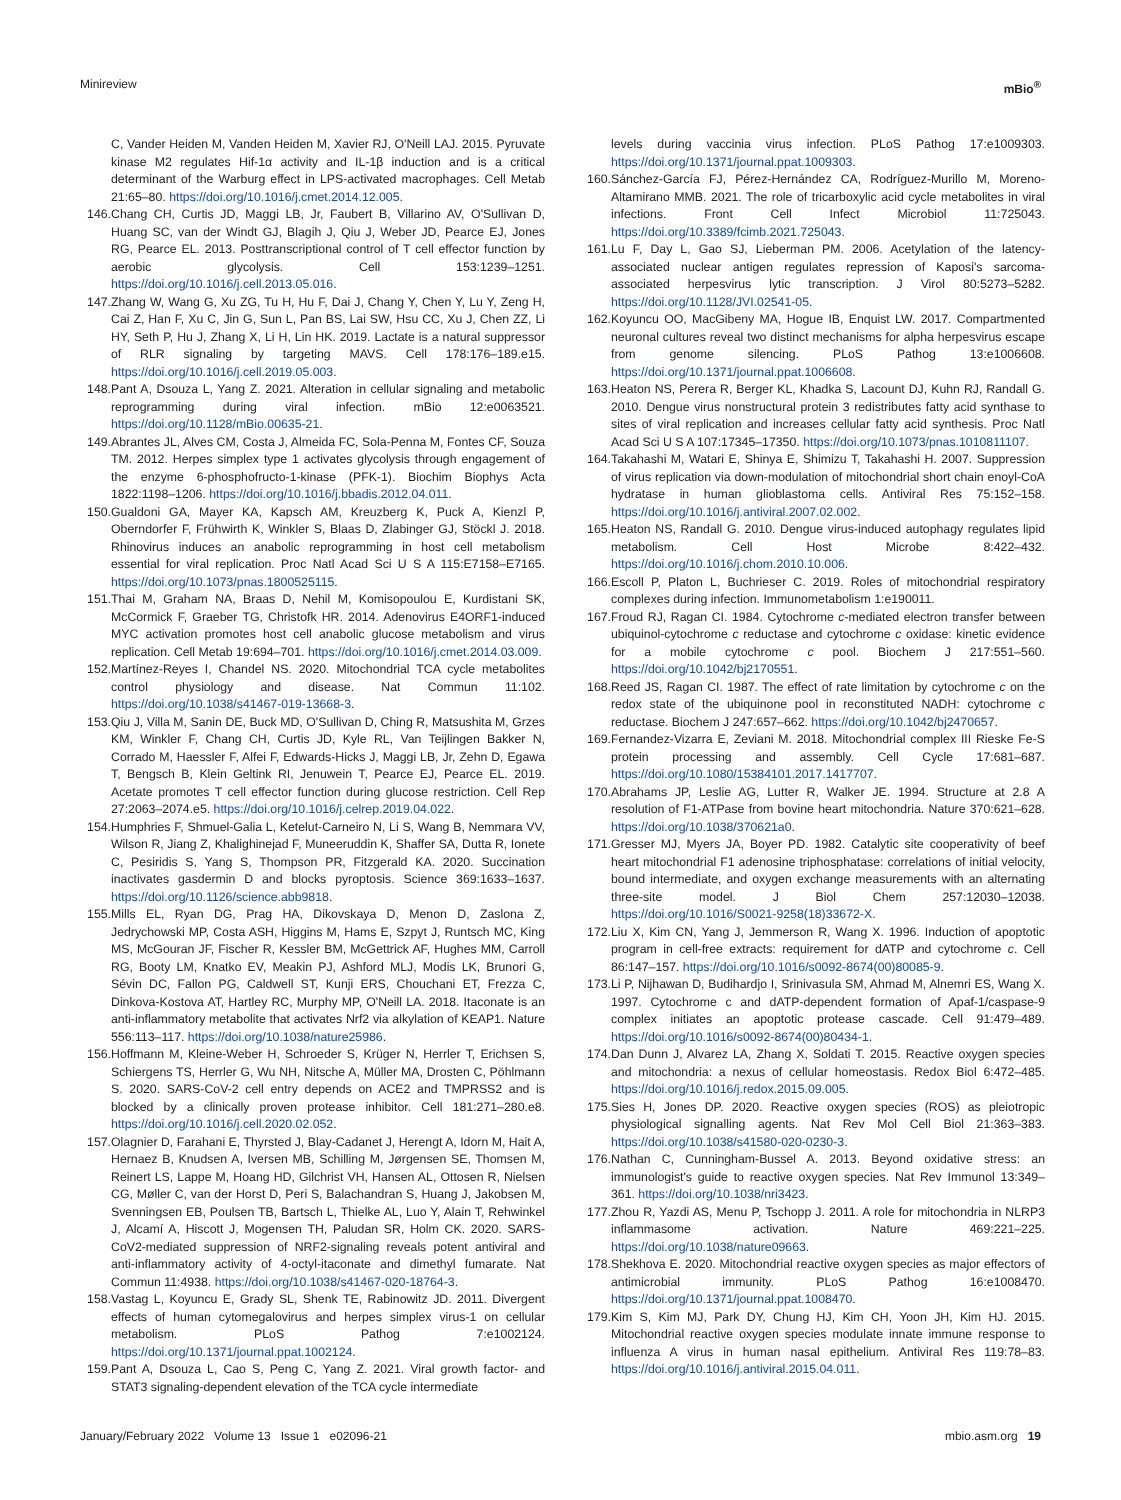Minireview mBio<sup>®</sup>
C, Vander Heiden M, Vanden Heiden M, Xavier RJ, O'Neill LAJ. 2015. Pyruvate kinase M2 regulates Hif-1α activity and IL-1β induction and is a critical determinant of the Warburg effect in LPS-activated macrophages. Cell Metab 21:65–80. https://doi.org/10.1016/j.cmet.2014.12.005.
146. Chang CH, Curtis JD, Maggi LB, Jr, Faubert B, Villarino AV, O'Sullivan D, Huang SC, van der Windt GJ, Blagih J, Qiu J, Weber JD, Pearce EJ, Jones RG, Pearce EL. 2013. Posttranscriptional control of T cell effector function by aerobic glycolysis. Cell 153:1239–1251. https://doi.org/10.1016/j.cell.2013.05.016.
147. Zhang W, Wang G, Xu ZG, Tu H, Hu F, Dai J, Chang Y, Chen Y, Lu Y, Zeng H, Cai Z, Han F, Xu C, Jin G, Sun L, Pan BS, Lai SW, Hsu CC, Xu J, Chen ZZ, Li HY, Seth P, Hu J, Zhang X, Li H, Lin HK. 2019. Lactate is a natural suppressor of RLR signaling by targeting MAVS. Cell 178:176–189.e15. https://doi.org/10.1016/j.cell.2019.05.003.
148. Pant A, Dsouza L, Yang Z. 2021. Alteration in cellular signaling and metabolic reprogramming during viral infection. mBio 12:e0063521. https://doi.org/10.1128/mBio.00635-21.
149. Abrantes JL, Alves CM, Costa J, Almeida FC, Sola-Penna M, Fontes CF, Souza TM. 2012. Herpes simplex type 1 activates glycolysis through engagement of the enzyme 6-phosphofructo-1-kinase (PFK-1). Biochim Biophys Acta 1822:1198–1206. https://doi.org/10.1016/j.bbadis.2012.04.011.
150. Gualdoni GA, Mayer KA, Kapsch AM, Kreuzberg K, Puck A, Kienzl P, Oberndorfer F, Frühwirth K, Winkler S, Blaas D, Zlabinger GJ, Stöckl J. 2018. Rhinovirus induces an anabolic reprogramming in host cell metabolism essential for viral replication. Proc Natl Acad Sci U S A 115:E7158–E7165. https://doi.org/10.1073/pnas.1800525115.
151. Thai M, Graham NA, Braas D, Nehil M, Komisopoulou E, Kurdistani SK, McCormick F, Graeber TG, Christofk HR. 2014. Adenovirus E4ORF1-induced MYC activation promotes host cell anabolic glucose metabolism and virus replication. Cell Metab 19:694–701. https://doi.org/10.1016/j.cmet.2014.03.009.
152. Martínez-Reyes I, Chandel NS. 2020. Mitochondrial TCA cycle metabolites control physiology and disease. Nat Commun 11:102. https://doi.org/10.1038/s41467-019-13668-3.
153. Qiu J, Villa M, Sanin DE, Buck MD, O'Sullivan D, Ching R, Matsushita M, Grzes KM, Winkler F, Chang CH, Curtis JD, Kyle RL, Van Teijlingen Bakker N, Corrado M, Haessler F, Alfei F, Edwards-Hicks J, Maggi LB, Jr, Zehn D, Egawa T, Bengsch B, Klein Geltink RI, Jenuwein T, Pearce EJ, Pearce EL. 2019. Acetate promotes T cell effector function during glucose restriction. Cell Rep 27:2063–2074.e5. https://doi.org/10.1016/j.celrep.2019.04.022.
154. Humphries F, Shmuel-Galia L, Ketelut-Carneiro N, Li S, Wang B, Nemmara VV, Wilson R, Jiang Z, Khalighinejad F, Muneeruddin K, Shaffer SA, Dutta R, Ionete C, Pesiridis S, Yang S, Thompson PR, Fitzgerald KA. 2020. Succination inactivates gasdermin D and blocks pyroptosis. Science 369:1633–1637. https://doi.org/10.1126/science.abb9818.
155. Mills EL, Ryan DG, Prag HA, Dikovskaya D, Menon D, Zaslona Z, Jedrychowski MP, Costa ASH, Higgins M, Hams E, Szpyt J, Runtsch MC, King MS, McGouran JF, Fischer R, Kessler BM, McGettrick AF, Hughes MM, Carroll RG, Booty LM, Knatko EV, Meakin PJ, Ashford MLJ, Modis LK, Brunori G, Sévin DC, Fallon PG, Caldwell ST, Kunji ERS, Chouchani ET, Frezza C, Dinkova-Kostova AT, Hartley RC, Murphy MP, O'Neill LA. 2018. Itaconate is an anti-inflammatory metabolite that activates Nrf2 via alkylation of KEAP1. Nature 556:113–117. https://doi.org/10.1038/nature25986.
156. Hoffmann M, Kleine-Weber H, Schroeder S, Krüger N, Herrler T, Erichsen S, Schiergens TS, Herrler G, Wu NH, Nitsche A, Müller MA, Drosten C, Pöhlmann S. 2020. SARS-CoV-2 cell entry depends on ACE2 and TMPRSS2 and is blocked by a clinically proven protease inhibitor. Cell 181:271–280.e8. https://doi.org/10.1016/j.cell.2020.02.052.
157. Olagnier D, Farahani E, Thyrsted J, Blay-Cadanet J, Herengt A, Idorn M, Hait A, Hernaez B, Knudsen A, Iversen MB, Schilling M, Jørgensen SE, Thomsen M, Reinert LS, Lappe M, Hoang HD, Gilchrist VH, Hansen AL, Ottosen R, Nielsen CG, Møller C, van der Horst D, Peri S, Balachandran S, Huang J, Jakobsen M, Svenningsen EB, Poulsen TB, Bartsch L, Thielke AL, Luo Y, Alain T, Rehwinkel J, Alcamí A, Hiscott J, Mogensen TH, Paludan SR, Holm CK. 2020. SARS-CoV2-mediated suppression of NRF2-signaling reveals potent antiviral and anti-inflammatory activity of 4-octyl-itaconate and dimethyl fumarate. Nat Commun 11:4938. https://doi.org/10.1038/s41467-020-18764-3.
158. Vastag L, Koyuncu E, Grady SL, Shenk TE, Rabinowitz JD. 2011. Divergent effects of human cytomegalovirus and herpes simplex virus-1 on cellular metabolism. PLoS Pathog 7:e1002124. https://doi.org/10.1371/journal.ppat.1002124.
159. Pant A, Dsouza L, Cao S, Peng C, Yang Z. 2021. Viral growth factor- and STAT3 signaling-dependent elevation of the TCA cycle intermediate
levels during vaccinia virus infection. PLoS Pathog 17:e1009303. https://doi.org/10.1371/journal.ppat.1009303.
160. Sánchez-García FJ, Pérez-Hernández CA, Rodríguez-Murillo M, Moreno-Altamirano MMB. 2021. The role of tricarboxylic acid cycle metabolites in viral infections. Front Cell Infect Microbiol 11:725043. https://doi.org/10.3389/fcimb.2021.725043.
161. Lu F, Day L, Gao SJ, Lieberman PM. 2006. Acetylation of the latency-associated nuclear antigen regulates repression of Kaposi's sarcoma-associated herpesvirus lytic transcription. J Virol 80:5273–5282. https://doi.org/10.1128/JVI.02541-05.
162. Koyuncu OO, MacGibeny MA, Hogue IB, Enquist LW. 2017. Compartmented neuronal cultures reveal two distinct mechanisms for alpha herpesvirus escape from genome silencing. PLoS Pathog 13:e1006608. https://doi.org/10.1371/journal.ppat.1006608.
163. Heaton NS, Perera R, Berger KL, Khadka S, Lacount DJ, Kuhn RJ, Randall G. 2010. Dengue virus nonstructural protein 3 redistributes fatty acid synthase to sites of viral replication and increases cellular fatty acid synthesis. Proc Natl Acad Sci U S A 107:17345–17350. https://doi.org/10.1073/pnas.1010811107.
164. Takahashi M, Watari E, Shinya E, Shimizu T, Takahashi H. 2007. Suppression of virus replication via down-modulation of mitochondrial short chain enoyl-CoA hydratase in human glioblastoma cells. Antiviral Res 75:152–158. https://doi.org/10.1016/j.antiviral.2007.02.002.
165. Heaton NS, Randall G. 2010. Dengue virus-induced autophagy regulates lipid metabolism. Cell Host Microbe 8:422–432. https://doi.org/10.1016/j.chom.2010.10.006.
166. Escoll P, Platon L, Buchrieser C. 2019. Roles of mitochondrial respiratory complexes during infection. Immunometabolism 1:e190011.
167. Froud RJ, Ragan CI. 1984. Cytochrome c-mediated electron transfer between ubiquinol-cytochrome c reductase and cytochrome c oxidase: kinetic evidence for a mobile cytochrome c pool. Biochem J 217:551–560. https://doi.org/10.1042/bj2170551.
168. Reed JS, Ragan CI. 1987. The effect of rate limitation by cytochrome c on the redox state of the ubiquinone pool in reconstituted NADH: cytochrome c reductase. Biochem J 247:657–662. https://doi.org/10.1042/bj2470657.
169. Fernandez-Vizarra E, Zeviani M. 2018. Mitochondrial complex III Rieske Fe-S protein processing and assembly. Cell Cycle 17:681–687. https://doi.org/10.1080/15384101.2017.1417707.
170. Abrahams JP, Leslie AG, Lutter R, Walker JE. 1994. Structure at 2.8 A resolution of F1-ATPase from bovine heart mitochondria. Nature 370:621–628. https://doi.org/10.1038/370621a0.
171. Gresser MJ, Myers JA, Boyer PD. 1982. Catalytic site cooperativity of beef heart mitochondrial F1 adenosine triphosphatase: correlations of initial velocity, bound intermediate, and oxygen exchange measurements with an alternating three-site model. J Biol Chem 257:12030–12038. https://doi.org/10.1016/S0021-9258(18)33672-X.
172. Liu X, Kim CN, Yang J, Jemmerson R, Wang X. 1996. Induction of apoptotic program in cell-free extracts: requirement for dATP and cytochrome c. Cell 86:147–157. https://doi.org/10.1016/s0092-8674(00)80085-9.
173. Li P, Nijhawan D, Budihardjo I, Srinivasula SM, Ahmad M, Alnemri ES, Wang X. 1997. Cytochrome c and dATP-dependent formation of Apaf-1/caspase-9 complex initiates an apoptotic protease cascade. Cell 91:479–489. https://doi.org/10.1016/s0092-8674(00)80434-1.
174. Dan Dunn J, Alvarez LA, Zhang X, Soldati T. 2015. Reactive oxygen species and mitochondria: a nexus of cellular homeostasis. Redox Biol 6:472–485. https://doi.org/10.1016/j.redox.2015.09.005.
175. Sies H, Jones DP. 2020. Reactive oxygen species (ROS) as pleiotropic physiological signalling agents. Nat Rev Mol Cell Biol 21:363–383. https://doi.org/10.1038/s41580-020-0230-3.
176. Nathan C, Cunningham-Bussel A. 2013. Beyond oxidative stress: an immunologist's guide to reactive oxygen species. Nat Rev Immunol 13:349–361. https://doi.org/10.1038/nri3423.
177. Zhou R, Yazdi AS, Menu P, Tschopp J. 2011. A role for mitochondria in NLRP3 inflammasome activation. Nature 469:221–225. https://doi.org/10.1038/nature09663.
178. Shekhova E. 2020. Mitochondrial reactive oxygen species as major effectors of antimicrobial immunity. PLoS Pathog 16:e1008470. https://doi.org/10.1371/journal.ppat.1008470.
179. Kim S, Kim MJ, Park DY, Chung HJ, Kim CH, Yoon JH, Kim HJ. 2015. Mitochondrial reactive oxygen species modulate innate immune response to influenza A virus in human nasal epithelium. Antiviral Res 119:78–83. https://doi.org/10.1016/j.antiviral.2015.04.011.
January/February 2022 Volume 13 Issue 1 e02096-21 mbio.asm.org 19